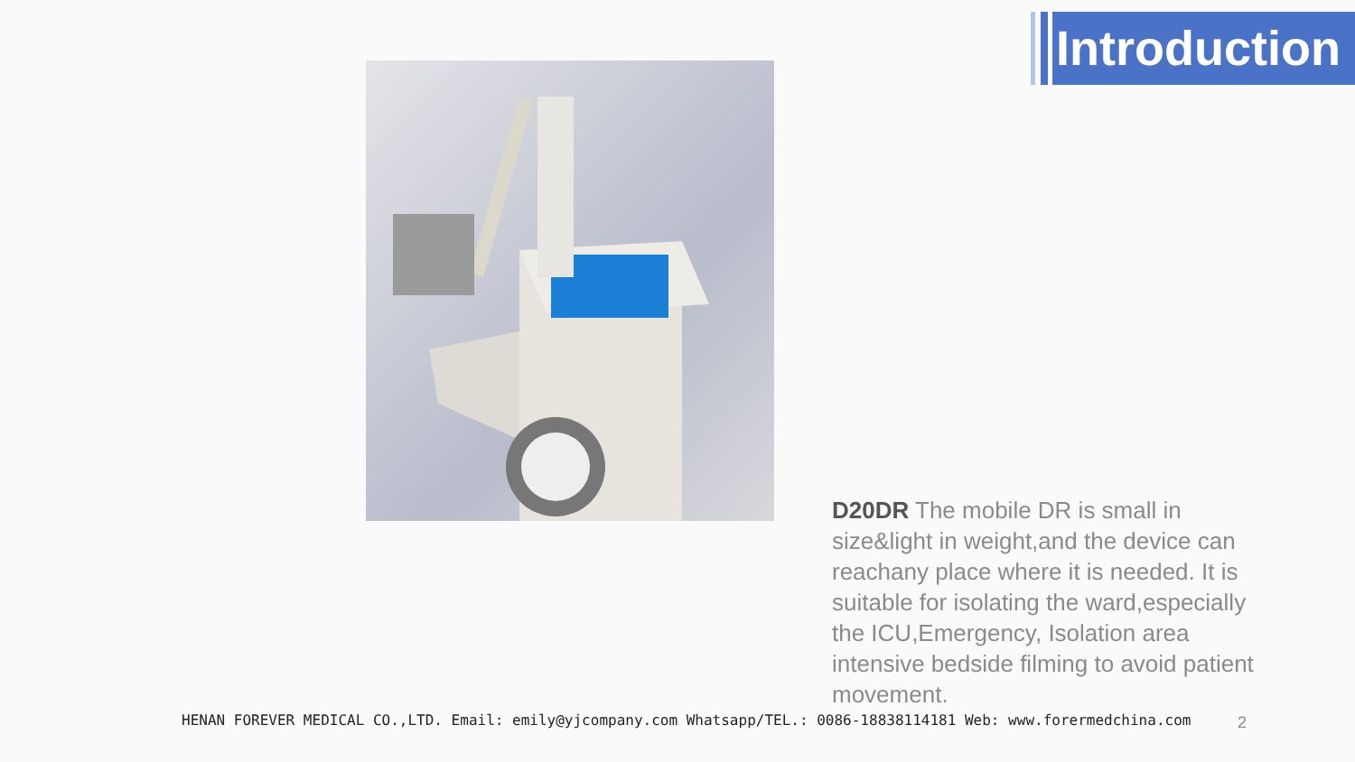Introduction
D20DR The mobile DR is small in size&light in weight,and the device can reachany place where it is needed. It is suitable for isolating the ward,especially the ICU,Emergency, Isolation area intensive bedside filming to avoid patient movement.
HENAN FOREVER MEDICAL CO.,LTD. Email: emily@yjcompany.com Whatsapp/TEL.: 0086-18838114181 Web: www.forermedchina.com
2